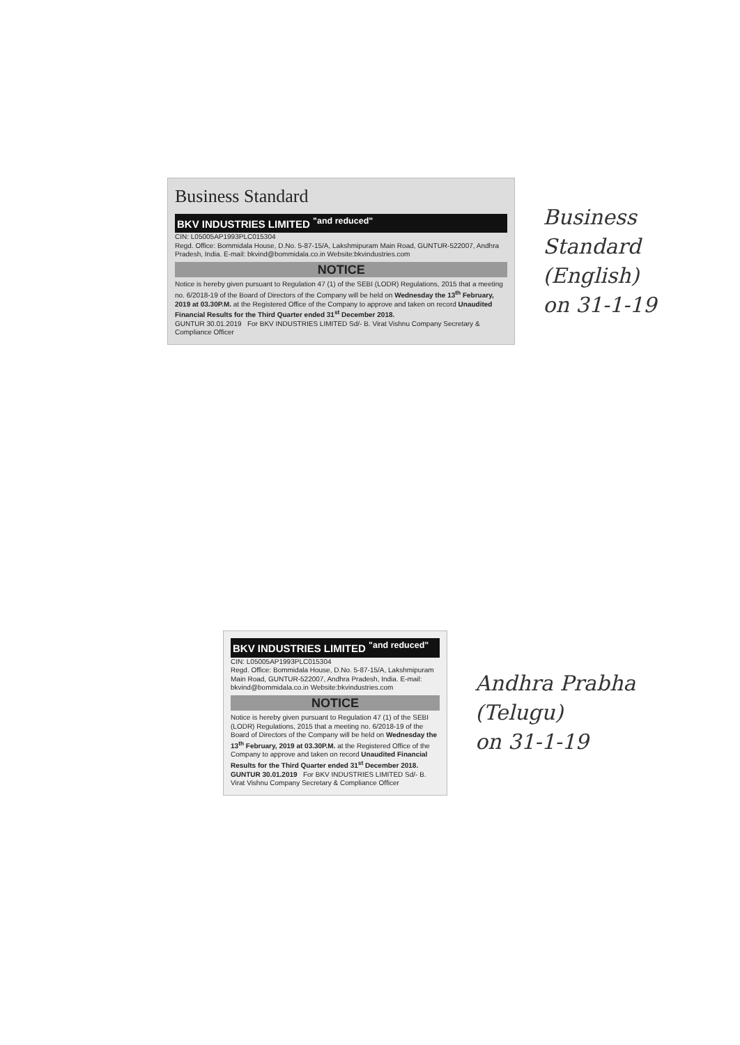Business Standard
BKV INDUSTRIES LIMITED <sup>"and reduced"</sup>
CIN: L05005AP1993PLC015304
Regd. Office: Bommidala House, D.No. 5-87-15/A, Lakshmipuram Main Road, GUNTUR-522007, Andhra Pradesh, India. E-mail: bkvind@bommidala.co.in Website:bkvindustries.com
NOTICE
Notice is hereby given pursuant to Regulation 47 (1) of the SEBI (LODR) Regulations, 2015 that a meeting no. 6/2018-19 of the Board of Directors of the Company will be held on Wednesday the 13<sup>th</sup> February, 2019 at 03.30P.M. at the Registered Office of the Company to approve and taken on record Unaudited Financial Results for the Third Quarter ended 31<sup>st</sup> December 2018.
GUNTUR 30.01.2019 For BKV INDUSTRIES LIMITED Sd/- B. Virat Vishnu Company Secretary & Compliance Officer
Business Standard
(English)
on 31-1-19
BKV INDUSTRIES LIMITED <sup>"and reduced"</sup>
CIN: L05005AP1993PLC015304
Regd. Office: Bommidala House, D.No. 5-87-15/A, Lakshmipuram Main Road, GUNTUR-522007, Andhra Pradesh, India. E-mail: bkvind@bommidala.co.in Website:bkvindustries.com
NOTICE
Notice is hereby given pursuant to Regulation 47 (1) of the SEBI (LODR) Regulations, 2015 that a meeting no. 6/2018-19 of the Board of Directors of the Company will be held on Wednesday the 13<sup>th</sup> February, 2019 at 03.30P.M. at the Registered Office of the Company to approve and taken on record Unaudited Financial Results for the Third Quarter ended 31<sup>st</sup> December 2018.
GUNTUR 30.01.2019 For BKV INDUSTRIES LIMITED Sd/- B. Virat Vishnu Company Secretary & Compliance Officer
Andhra Prabha
(Telugu)
on 31-1-19